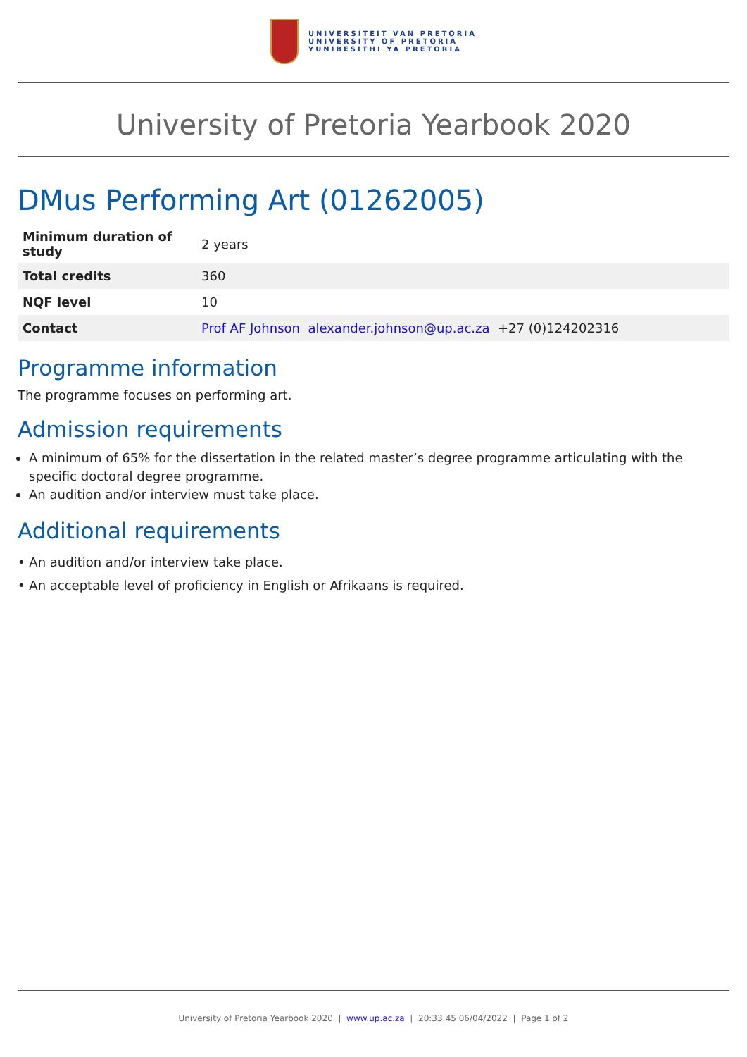UNIVERSITEIT VAN PRETORIA
UNIVERSITY OF PRETORIA
YUNIBESITHI YA PRETORIA
University of Pretoria Yearbook 2020
DMus Performing Art (01262005)
| Minimum duration of study | 2 years |
| Total credits | 360 |
| NQF level | 10 |
| Contact | Prof AF Johnson alexander.johnson@up.ac.za +27 (0)124202316 |
Programme information
The programme focuses on performing art.
Admission requirements
A minimum of 65% for the dissertation in the related master’s degree programme articulating with the specific doctoral degree programme.
An audition and/or interview must take place.
Additional requirements
• An audition and/or interview take place.
• An acceptable level of proficiency in English or Afrikaans is required.
University of Pretoria Yearbook 2020 | www.up.ac.za | 20:33:45 06/04/2022 | Page 1 of 2